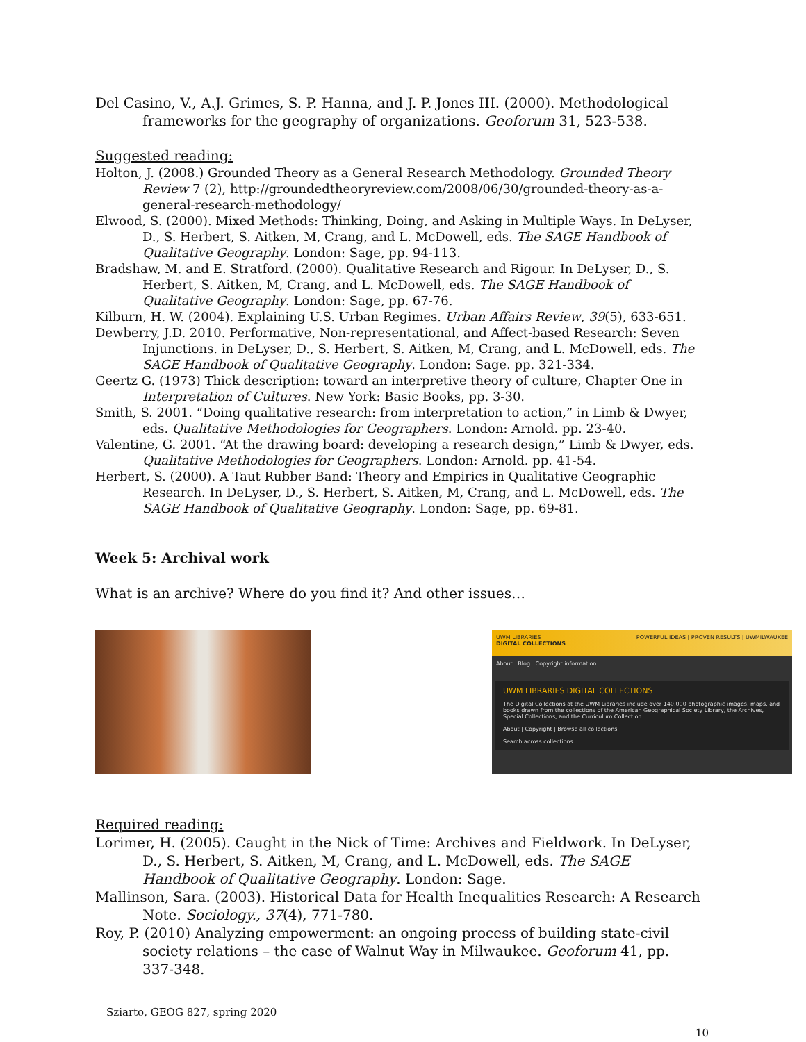Del Casino, V., A.J. Grimes, S. P. Hanna, and J. P. Jones III. (2000). Methodological frameworks for the geography of organizations. Geoforum 31, 523-538.
Suggested reading:
Holton, J. (2008.) Grounded Theory as a General Research Methodology. Grounded Theory Review 7 (2), http://groundedtheoryreview.com/2008/06/30/grounded-theory-as-a-general-research-methodology/
Elwood, S. (2000). Mixed Methods: Thinking, Doing, and Asking in Multiple Ways. In DeLyser, D., S. Herbert, S. Aitken, M, Crang, and L. McDowell, eds. The SAGE Handbook of Qualitative Geography. London: Sage, pp. 94-113.
Bradshaw, M. and E. Stratford. (2000). Qualitative Research and Rigour. In DeLyser, D., S. Herbert, S. Aitken, M, Crang, and L. McDowell, eds. The SAGE Handbook of Qualitative Geography. London: Sage, pp. 67-76.
Kilburn, H. W. (2004). Explaining U.S. Urban Regimes. Urban Affairs Review, 39(5), 633-651.
Dewberry, J.D. 2010. Performative, Non-representational, and Affect-based Research: Seven Injunctions. in DeLyser, D., S. Herbert, S. Aitken, M, Crang, and L. McDowell, eds. The SAGE Handbook of Qualitative Geography. London: Sage. pp. 321-334.
Geertz G. (1973) Thick description: toward an interpretive theory of culture, Chapter One in Interpretation of Cultures. New York: Basic Books, pp. 3-30.
Smith, S. 2001. “Doing qualitative research: from interpretation to action,” in Limb & Dwyer, eds. Qualitative Methodologies for Geographers. London: Arnold. pp. 23-40.
Valentine, G. 2001. “At the drawing board: developing a research design,” Limb & Dwyer, eds. Qualitative Methodologies for Geographers. London: Arnold. pp. 41-54.
Herbert, S. (2000). A Taut Rubber Band: Theory and Empirics in Qualitative Geographic Research. In DeLyser, D., S. Herbert, S. Aitken, M, Crang, and L. McDowell, eds. The SAGE Handbook of Qualitative Geography. London: Sage, pp. 69-81.
Week 5: Archival work
What is an archive? Where do you find it? And other issues…
UWM LIBRARIES
DIGITAL COLLECTIONS POWERFUL IDEAS | PROVEN RESULTS | UWMILWAUKEE
About Blog Copyright information
UWM LIBRARIES DIGITAL COLLECTIONS
The Digital Collections at the UWM Libraries include over 140,000 photographic images, maps, and books drawn from the collections of the American Geographical Society Library, the Archives, Special Collections, and the Curriculum Collection.
About | Copyright | Browse all collections
Search across collections...
Required reading:
Lorimer, H. (2005). Caught in the Nick of Time: Archives and Fieldwork. In DeLyser, D., S. Herbert, S. Aitken, M, Crang, and L. McDowell, eds. The SAGE Handbook of Qualitative Geography. London: Sage.
Mallinson, Sara. (2003). Historical Data for Health Inequalities Research: A Research Note. Sociology., 37(4), 771-780.
Roy, P. (2010) Analyzing empowerment: an ongoing process of building state-civil society relations – the case of Walnut Way in Milwaukee. Geoforum 41, pp. 337-348.
Sziarto, GEOG 827, spring 2020
10